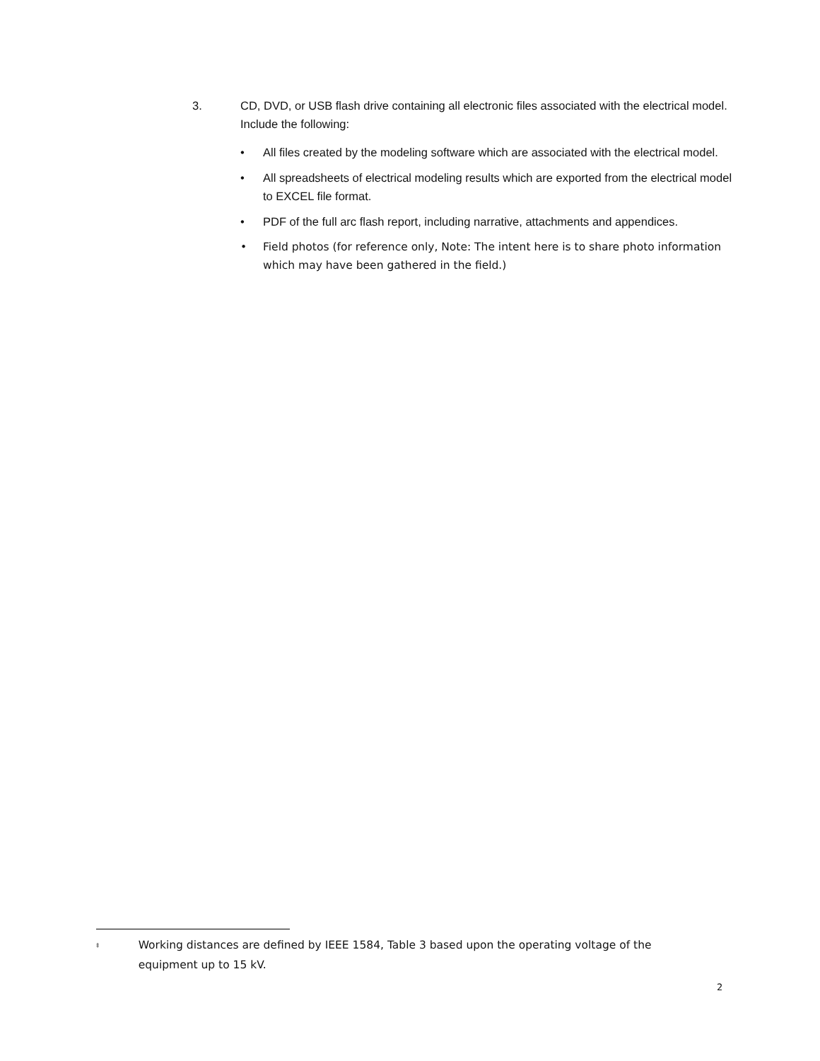3. CD, DVD, or USB flash drive containing all electronic files associated with the electrical model. Include the following:
• All files created by the modeling software which are associated with the electrical model.
• All spreadsheets of electrical modeling results which are exported from the electrical model to EXCEL file format.
• PDF of the full arc flash report, including narrative, attachments and appendices.
• Field photos (for reference only, Note: The intent here is to share photo information which may have been gathered in the field.)
<sup>‡</sup> Working distances are defined by IEEE 1584, Table 3 based upon the operating voltage of the equipment up to 15 kV.
2